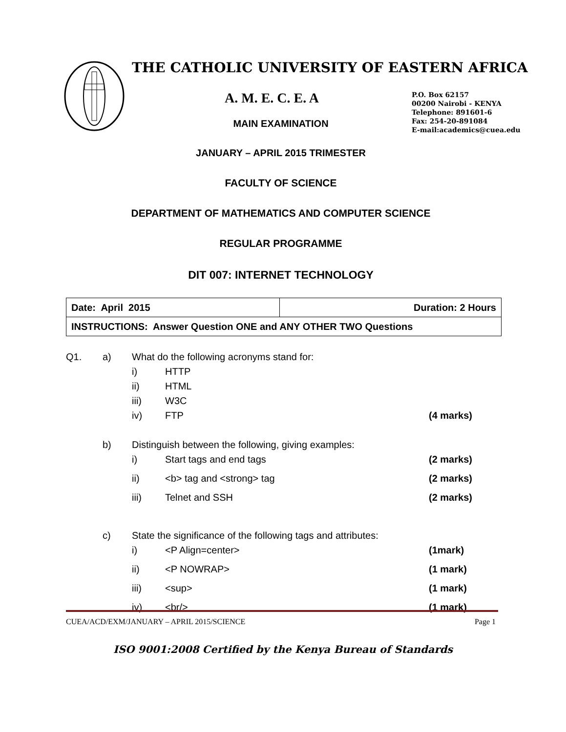THE CATHOLIC UNIVERSITY OF EASTERN AFRICA
A. M. E. C. E. A
P.O. Box 62157
00200 Nairobi - KENYA
Telephone: 891601-6
Fax: 254-20-891084
E-mail:academics@cuea.edu
MAIN EXAMINATION
JANUARY – APRIL 2015 TRIMESTER
FACULTY OF SCIENCE
DEPARTMENT OF MATHEMATICS AND COMPUTER SCIENCE
REGULAR PROGRAMME
DIT 007: INTERNET TECHNOLOGY
| Date: April 2015 | Duration: 2 Hours |
| INSTRUCTIONS: Answer Question ONE and ANY OTHER TWO Questions | |
| Q1. | a) | What do the following acronyms stand for: | | |
| | | i) | HTTP | |
| | | ii) | HTML | |
| | | iii) | W3C | |
| | | iv) | FTP | (4 marks) |
| | b) | Distinguish between the following, giving examples: | | |
| | | i) | Start tags and end tags | (2 marks) |
| | | ii) | <b> tag and <strong> tag | (2 marks) |
| | | iii) | Telnet and SSH | (2 marks) |
| | c) | State the significance of the following tags and attributes: | | |
| | | i) | <P Align=center> | (1mark) |
| | | ii) | <P NOWRAP> | (1 mark) |
| | | iii) | <sup> | (1 mark) |
| | | iv) | <br/> | (1 mark) |
CUEA/ACD/EXM/JANUARY – APRIL 2015/SCIENCE Page 1
ISO 9001:2008 Certified by the Kenya Bureau of Standards